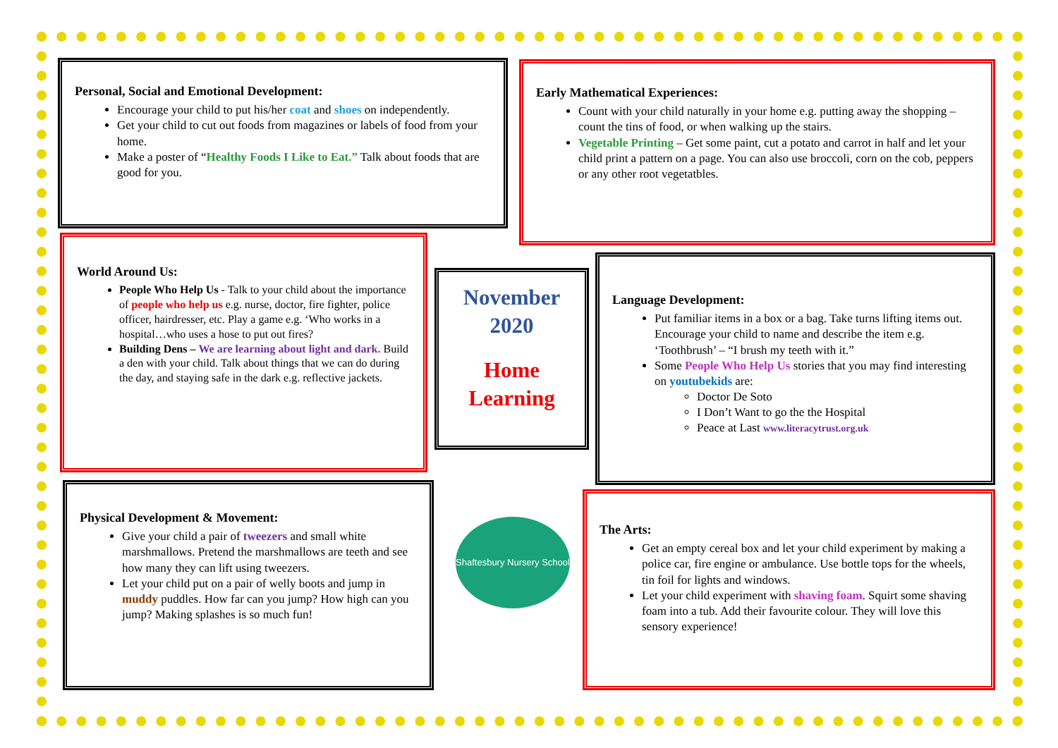Personal, Social and Emotional Development:
Encourage your child to put his/her coat and shoes on independently.
Get your child to cut out foods from magazines or labels of food from your home.
Make a poster of “Healthy Foods I Like to Eat.” Talk about foods that are good for you.
Early Mathematical Experiences:
Count with your child naturally in your home e.g. putting away the shopping – count the tins of food, or when walking up the stairs.
Vegetable Printing – Get some paint, cut a potato and carrot in half and let your child print a pattern on a page. You can also use broccoli, corn on the cob, peppers or any other root vegetatbles.
World Around Us:
People Who Help Us - Talk to your child about the importance of people who help us e.g. nurse, doctor, fire fighter, police officer, hairdresser, etc. Play a game e.g. ‘Who works in a hospital…who uses a hose to put out fires?
Building Dens – We are learning about light and dark. Build a den with your child. Talk about things that we can do during the day, and staying safe in the dark e.g. reflective jackets.
November
2020
Home
Learning
Language Development:
Put familiar items in a box or a bag. Take turns lifting items out. Encourage your child to name and describe the item e.g. ‘Toothbrush’ – “I brush my teeth with it.”
Some People Who Help Us stories that you may find interesting on youtubekids are:
Doctor De Soto
I Don’t Want to go the the Hospital
Peace at Last www.literacytrust.org.uk
Physical Development & Movement:
Give your child a pair of tweezers and small white marshmallows. Pretend the marshmallows are teeth and see how many they can lift using tweezers.
Let your child put on a pair of welly boots and jump in muddy puddles. How far can you jump? How high can you jump? Making splashes is so much fun!
Shaftesbury Nursery School
The Arts:
Get an empty cereal box and let your child experiment by making a police car, fire engine or ambulance. Use bottle tops for the wheels, tin foil for lights and windows.
Let your child experiment with shaving foam. Squirt some shaving foam into a tub. Add their favourite colour. They will love this sensory experience!